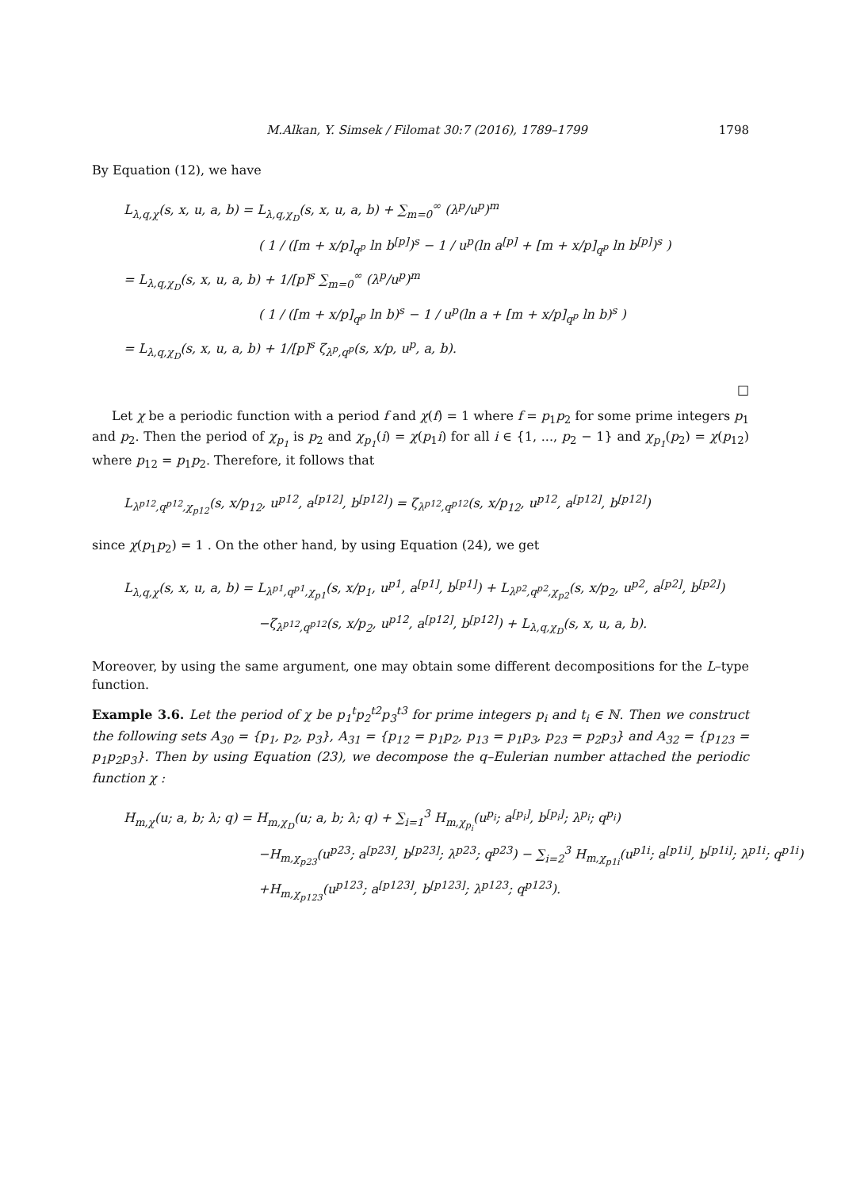M.Alkan, Y. Simsek / Filomat 30:7 (2016), 1789–1799 1798
By Equation (12), we have
L<sub>λ,q,χ</sub>(s, x, u, a, b) = L<sub>λ,q,χ<sub>D</sub></sub>(s, x, u, a, b) + ∑<sub>m=0</sub><sup>∞</sup> (λ<sup>p</sup>/u<sup>p</sup>)<sup>m</sup>
( 1 / ([m + x/p]<sub>q<sup>p</sup></sub> ln b<sup>[p]</sup>)<sup>s</sup> − 1 / u<sup>p</sup>(ln a<sup>[p]</sup> + [m + x/p]<sub>q<sup>p</sup></sub> ln b<sup>[p]</sup>)<sup>s</sup> )
= L<sub>λ,q,χ<sub>D</sub></sub>(s, x, u, a, b) + 1/[p]<sup>s</sup> ∑<sub>m=0</sub><sup>∞</sup> (λ<sup>p</sup>/u<sup>p</sup>)<sup>m</sup>
( 1 / ([m + x/p]<sub>q<sup>p</sup></sub> ln b)<sup>s</sup> − 1 / u<sup>p</sup>(ln a + [m + x/p]<sub>q<sup>p</sup></sub> ln b)<sup>s</sup> )
= L<sub>λ,q,χ<sub>D</sub></sub>(s, x, u, a, b) + 1/[p]<sup>s</sup> ζ<sub>λ<sup>p</sup>,q<sup>p</sup></sub>(s, x/p, u<sup>p</sup>, a, b).
□
Let χ be a periodic function with a period f and χ(f) = 1 where f = p<sub>1</sub>p<sub>2</sub> for some prime integers p<sub>1</sub> and p<sub>2</sub>. Then the period of χ<sub>p<sub>1</sub></sub> is p<sub>2</sub> and χ<sub>p<sub>1</sub></sub>(i) = χ(p<sub>1</sub>i) for all i ∈ {1, ..., p<sub>2</sub> − 1} and χ<sub>p<sub>1</sub></sub>(p<sub>2</sub>) = χ(p<sub>12</sub>) where p<sub>12</sub> = p<sub>1</sub>p<sub>2</sub>. Therefore, it follows that
L<sub>λ<sup>p12</sup>,q<sup>p12</sup>,χ<sub>p12</sub></sub>(s, x/p<sub>12</sub>, u<sup>p12</sup>, a<sup>[p12]</sup>, b<sup>[p12]</sup>) = ζ<sub>λ<sup>p12</sup>,q<sup>p12</sup></sub>(s, x/p<sub>12</sub>, u<sup>p12</sup>, a<sup>[p12]</sup>, b<sup>[p12]</sup>)
since χ(p<sub>1</sub>p<sub>2</sub>) = 1 . On the other hand, by using Equation (24), we get
L<sub>λ,q,χ</sub>(s, x, u, a, b) = L<sub>λ<sup>p1</sup>,q<sup>p1</sup>,χ<sub>p1</sub></sub>(s, x/p<sub>1</sub>, u<sup>p1</sup>, a<sup>[p1]</sup>, b<sup>[p1]</sup>) + L<sub>λ<sup>p2</sup>,q<sup>p2</sup>,χ<sub>p2</sub></sub>(s, x/p<sub>2</sub>, u<sup>p2</sup>, a<sup>[p2]</sup>, b<sup>[p2]</sup>)
−ζ<sub>λ<sup>p12</sup>,q<sup>p12</sup></sub>(s, x/p<sub>2</sub>, u<sup>p12</sup>, a<sup>[p12]</sup>, b<sup>[p12]</sup>) + L<sub>λ,q,χ<sub>D</sub></sub>(s, x, u, a, b).
Moreover, by using the same argument, one may obtain some different decompositions for the L–type function.
Example 3.6. Let the period of χ be p<sub>1</sub><sup>t</sup>p<sub>2</sub><sup>t2</sup>p<sub>3</sub><sup>t3</sup> for prime integers p<sub>i</sub> and t<sub>i</sub> ∈ ℕ. Then we construct the following sets A<sub>30</sub> = {p<sub>1</sub>, p<sub>2</sub>, p<sub>3</sub>}, A<sub>31</sub> = {p<sub>12</sub> = p<sub>1</sub>p<sub>2</sub>, p<sub>13</sub> = p<sub>1</sub>p<sub>3</sub>, p<sub>23</sub> = p<sub>2</sub>p<sub>3</sub>} and A<sub>32</sub> = {p<sub>123</sub> = p<sub>1</sub>p<sub>2</sub>p<sub>3</sub>}. Then by using Equation (23), we decompose the q–Eulerian number attached the periodic function χ :
H<sub>m,χ</sub>(u; a, b; λ; q) = H<sub>m,χ<sub>D</sub></sub>(u; a, b; λ; q) + ∑<sub>i=1</sub><sup>3</sup> H<sub>m,χ<sub>p<sub>i</sub></sub></sub>(u<sup>p<sub>i</sub></sup>; a<sup>[p<sub>i</sub>]</sup>, b<sup>[p<sub>i</sub>]</sup>; λ<sup>p<sub>i</sub></sup>; q<sup>p<sub>i</sub></sup>)
−H<sub>m,χ<sub>p23</sub></sub>(u<sup>p23</sup>; a<sup>[p23]</sup>, b<sup>[p23]</sup>; λ<sup>p23</sup>; q<sup>p23</sup>) − ∑<sub>i=2</sub><sup>3</sup> H<sub>m,χ<sub>p1i</sub></sub>(u<sup>p1i</sup>; a<sup>[p1i]</sup>, b<sup>[p1i]</sup>; λ<sup>p1i</sup>; q<sup>p1i</sup>)
+H<sub>m,χ<sub>p123</sub></sub>(u<sup>p123</sup>; a<sup>[p123]</sup>, b<sup>[p123]</sup>; λ<sup>p123</sup>; q<sup>p123</sup>).